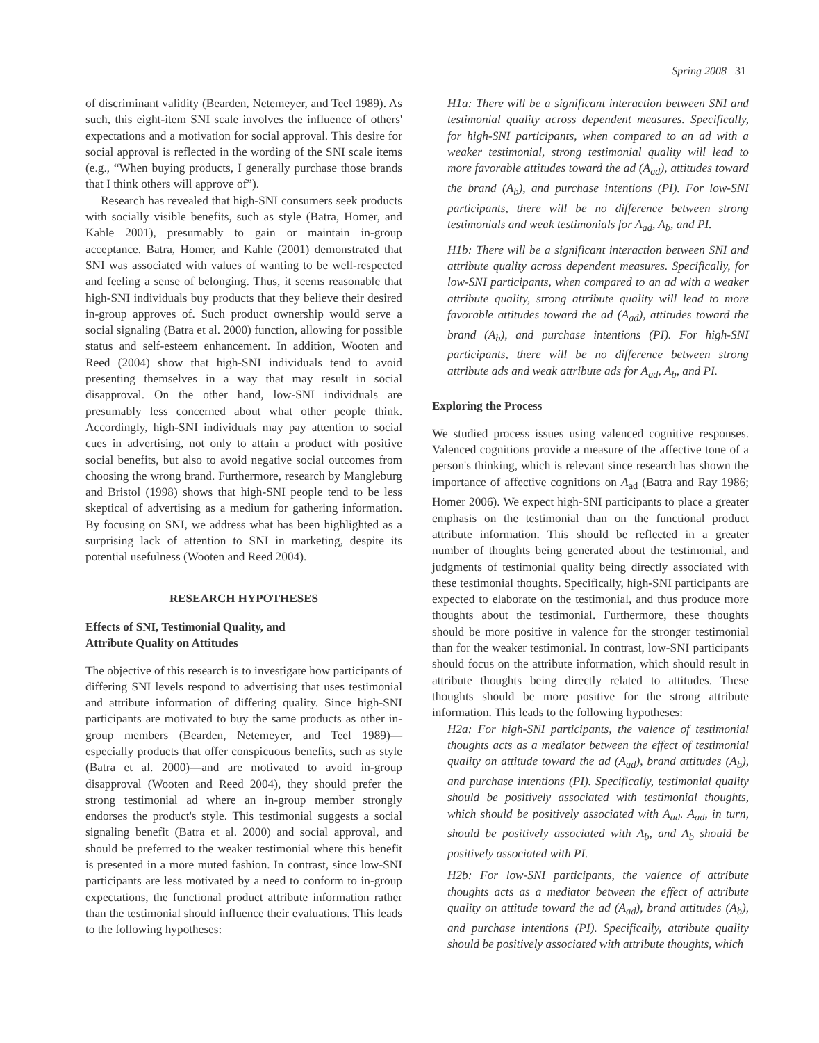Spring 2008 31
of discriminant validity (Bearden, Netemeyer, and Teel 1989). As such, this eight-item SNI scale involves the influence of others' expectations and a motivation for social approval. This desire for social approval is reflected in the wording of the SNI scale items (e.g., “When buying products, I generally purchase those brands that I think others will approve of”).
Research has revealed that high-SNI consumers seek products with socially visible benefits, such as style (Batra, Homer, and Kahle 2001), presumably to gain or maintain in-group acceptance. Batra, Homer, and Kahle (2001) demonstrated that SNI was associated with values of wanting to be well-respected and feeling a sense of belonging. Thus, it seems reasonable that high-SNI individuals buy products that they believe their desired in-group approves of. Such product ownership would serve a social signaling (Batra et al. 2000) function, allowing for possible status and self-esteem enhancement. In addition, Wooten and Reed (2004) show that high-SNI individuals tend to avoid presenting themselves in a way that may result in social disapproval. On the other hand, low-SNI individuals are presumably less concerned about what other people think. Accordingly, high-SNI individuals may pay attention to social cues in advertising, not only to attain a product with positive social benefits, but also to avoid negative social outcomes from choosing the wrong brand. Furthermore, research by Mangleburg and Bristol (1998) shows that high-SNI people tend to be less skeptical of advertising as a medium for gathering information. By focusing on SNI, we address what has been highlighted as a surprising lack of attention to SNI in marketing, despite its potential usefulness (Wooten and Reed 2004).
RESEARCH HYPOTHESES
Effects of SNI, Testimonial Quality, and
Attribute Quality on Attitudes
The objective of this research is to investigate how participants of differing SNI levels respond to advertising that uses testimonial and attribute information of differing quality. Since high-SNI participants are motivated to buy the same products as other in-group members (Bearden, Netemeyer, and Teel 1989)—especially products that offer conspicuous benefits, such as style (Batra et al. 2000)—and are motivated to avoid in-group disapproval (Wooten and Reed 2004), they should prefer the strong testimonial ad where an in-group member strongly endorses the product's style. This testimonial suggests a social signaling benefit (Batra et al. 2000) and social approval, and should be preferred to the weaker testimonial where this benefit is presented in a more muted fashion. In contrast, since low-SNI participants are less motivated by a need to conform to in-group expectations, the functional product attribute information rather than the testimonial should influence their evaluations. This leads to the following hypotheses:
H1a: There will be a significant interaction between SNI and testimonial quality across dependent measures. Specifically, for high-SNI participants, when compared to an ad with a weaker testimonial, strong testimonial quality will lead to more favorable attitudes toward the ad (A<sub>ad</sub>), attitudes toward the brand (A<sub>b</sub>), and purchase intentions (PI). For low-SNI participants, there will be no difference between strong testimonials and weak testimonials for A<sub>ad</sub>, A<sub>b</sub>, and PI.
H1b: There will be a significant interaction between SNI and attribute quality across dependent measures. Specifically, for low-SNI participants, when compared to an ad with a weaker attribute quality, strong attribute quality will lead to more favorable attitudes toward the ad (A<sub>ad</sub>), attitudes toward the brand (A<sub>b</sub>), and purchase intentions (PI). For high-SNI participants, there will be no difference between strong attribute ads and weak attribute ads for A<sub>ad</sub>, A<sub>b</sub>, and PI.
Exploring the Process
We studied process issues using valenced cognitive responses. Valenced cognitions provide a measure of the affective tone of a person's thinking, which is relevant since research has shown the importance of affective cognitions on A<sub>ad</sub> (Batra and Ray 1986; Homer 2006). We expect high-SNI participants to place a greater emphasis on the testimonial than on the functional product attribute information. This should be reflected in a greater number of thoughts being generated about the testimonial, and judgments of testimonial quality being directly associated with these testimonial thoughts. Specifically, high-SNI participants are expected to elaborate on the testimonial, and thus produce more thoughts about the testimonial. Furthermore, these thoughts should be more positive in valence for the stronger testimonial than for the weaker testimonial. In contrast, low-SNI participants should focus on the attribute information, which should result in attribute thoughts being directly related to attitudes. These thoughts should be more positive for the strong attribute information. This leads to the following hypotheses:
H2a: For high-SNI participants, the valence of testimonial thoughts acts as a mediator between the effect of testimonial quality on attitude toward the ad (A<sub>ad</sub>), brand attitudes (A<sub>b</sub>), and purchase intentions (PI). Specifically, testimonial quality should be positively associated with testimonial thoughts, which should be positively associated with A<sub>ad</sub>. A<sub>ad</sub>, in turn, should be positively associated with A<sub>b</sub>, and A<sub>b</sub> should be positively associated with PI.
H2b: For low-SNI participants, the valence of attribute thoughts acts as a mediator between the effect of attribute quality on attitude toward the ad (A<sub>ad</sub>), brand attitudes (A<sub>b</sub>), and purchase intentions (PI). Specifically, attribute quality should be positively associated with attribute thoughts, which